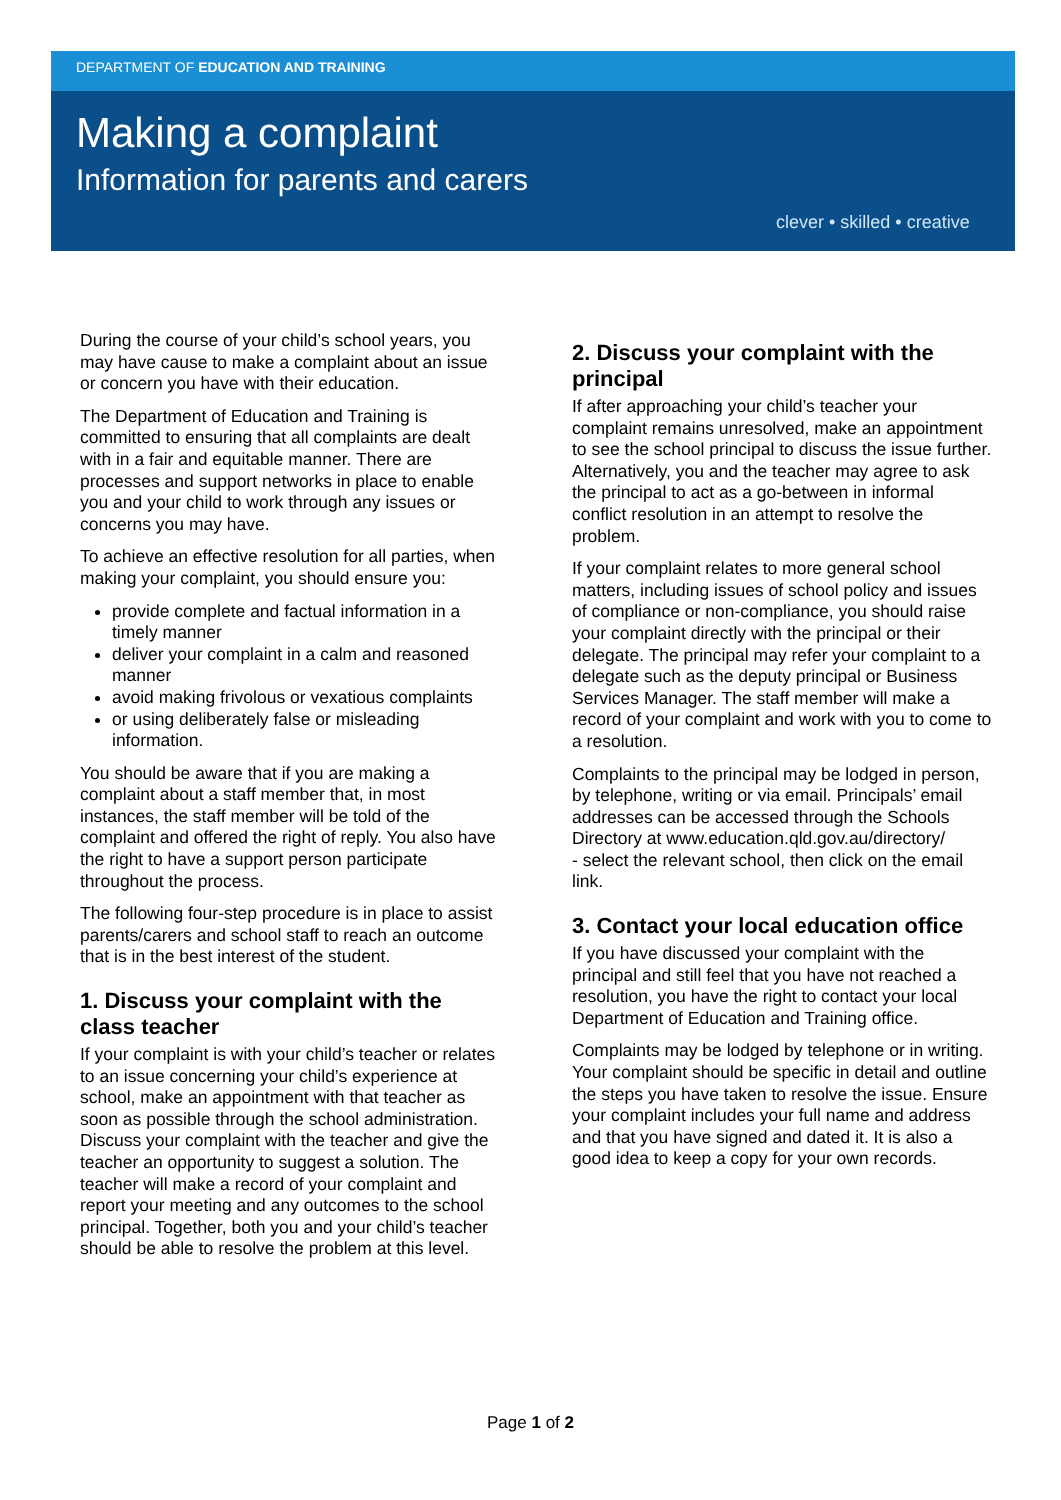DEPARTMENT OF EDUCATION AND TRAINING
Making a complaint
Information for parents and carers
clever • skilled • creative
During the course of your child’s school years, you may have cause to make a complaint about an issue or concern you have with their education.
The Department of Education and Training is committed to ensuring that all complaints are dealt with in a fair and equitable manner. There are processes and support networks in place to enable you and your child to work through any issues or concerns you may have.
To achieve an effective resolution for all parties, when making your complaint, you should ensure you:
provide complete and factual information in a timely manner
deliver your complaint in a calm and reasoned manner
avoid making frivolous or vexatious complaints
or using deliberately false or misleading information.
You should be aware that if you are making a complaint about a staff member that, in most instances, the staff member will be told of the complaint and offered the right of reply. You also have the right to have a support person participate throughout the process.
The following four-step procedure is in place to assist parents/carers and school staff to reach an outcome that is in the best interest of the student.
1. Discuss your complaint with the class teacher
If your complaint is with your child’s teacher or relates to an issue concerning your child’s experience at school, make an appointment with that teacher as soon as possible through the school administration. Discuss your complaint with the teacher and give the teacher an opportunity to suggest a solution. The teacher will make a record of your complaint and report your meeting and any outcomes to the school principal. Together, both you and your child’s teacher should be able to resolve the problem at this level.
2. Discuss your complaint with the principal
If after approaching your child’s teacher your complaint remains unresolved, make an appointment to see the school principal to discuss the issue further. Alternatively, you and the teacher may agree to ask the principal to act as a go-between in informal conflict resolution in an attempt to resolve the problem.
If your complaint relates to more general school matters, including issues of school policy and issues of compliance or non-compliance, you should raise your complaint directly with the principal or their delegate. The principal may refer your complaint to a delegate such as the deputy principal or Business Services Manager. The staff member will make a record of your complaint and work with you to come to a resolution.
Complaints to the principal may be lodged in person, by telephone, writing or via email. Principals’ email addresses can be accessed through the Schools Directory at www.education.qld.gov.au/directory/
- select the relevant school, then click on the email link.
3. Contact your local education office
If you have discussed your complaint with the principal and still feel that you have not reached a resolution, you have the right to contact your local Department of Education and Training office.
Complaints may be lodged by telephone or in writing. Your complaint should be specific in detail and outline the steps you have taken to resolve the issue. Ensure your complaint includes your full name and address and that you have signed and dated it. It is also a good idea to keep a copy for your own records.
Page 1 of 2